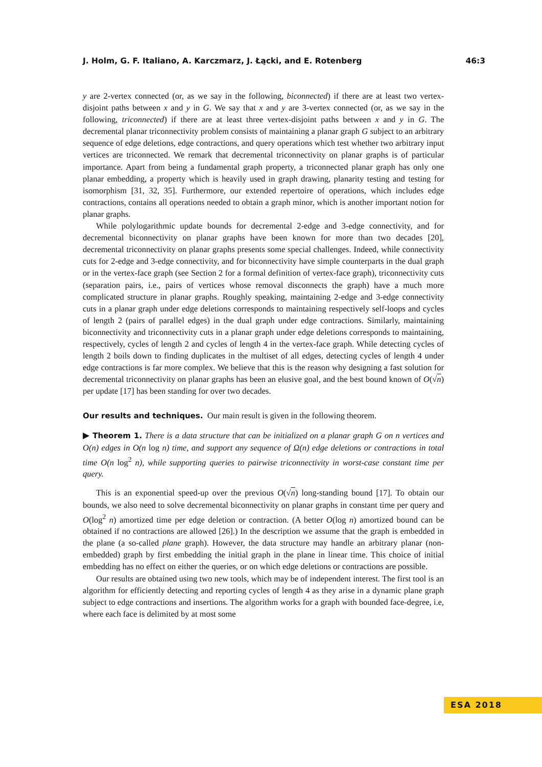J. Holm, G. F. Italiano, A. Karczmarz, J. Łącki, and E. Rotenberg 46:3
y are 2-vertex connected (or, as we say in the following, biconnected) if there are at least two vertex-disjoint paths between x and y in G. We say that x and y are 3-vertex connected (or, as we say in the following, triconnected) if there are at least three vertex-disjoint paths between x and y in G. The decremental planar triconnectivity problem consists of maintaining a planar graph G subject to an arbitrary sequence of edge deletions, edge contractions, and query operations which test whether two arbitrary input vertices are triconnected. We remark that decremental triconnectivity on planar graphs is of particular importance. Apart from being a fundamental graph property, a triconnected planar graph has only one planar embedding, a property which is heavily used in graph drawing, planarity testing and testing for isomorphism [31, 32, 35]. Furthermore, our extended repertoire of operations, which includes edge contractions, contains all operations needed to obtain a graph minor, which is another important notion for planar graphs.
While polylogarithmic update bounds for decremental 2-edge and 3-edge connectivity, and for decremental biconnectivity on planar graphs have been known for more than two decades [20], decremental triconnectivity on planar graphs presents some special challenges. Indeed, while connectivity cuts for 2-edge and 3-edge connectivity, and for biconnectivity have simple counterparts in the dual graph or in the vertex-face graph (see Section 2 for a formal definition of vertex-face graph), triconnectivity cuts (separation pairs, i.e., pairs of vertices whose removal disconnects the graph) have a much more complicated structure in planar graphs. Roughly speaking, maintaining 2-edge and 3-edge connectivity cuts in a planar graph under edge deletions corresponds to maintaining respectively self-loops and cycles of length 2 (pairs of parallel edges) in the dual graph under edge contractions. Similarly, maintaining biconnectivity and triconnectivity cuts in a planar graph under edge deletions corresponds to maintaining, respectively, cycles of length 2 and cycles of length 4 in the vertex-face graph. While detecting cycles of length 2 boils down to finding duplicates in the multiset of all edges, detecting cycles of length 4 under edge contractions is far more complex. We believe that this is the reason why designing a fast solution for decremental triconnectivity on planar graphs has been an elusive goal, and the best bound known of O(√n) per update [17] has been standing for over two decades.
Our results and techniques. Our main result is given in the following theorem.
▶ Theorem 1. There is a data structure that can be initialized on a planar graph G on n vertices and O(n) edges in O(n log n) time, and support any sequence of Ω(n) edge deletions or contractions in total time O(n log<sup>2</sup> n), while supporting queries to pairwise triconnectivity in worst-case constant time per query.
This is an exponential speed-up over the previous O(√n) long-standing bound [17]. To obtain our bounds, we also need to solve decremental biconnectivity on planar graphs in constant time per query and O(log<sup>2</sup> n) amortized time per edge deletion or contraction. (A better O(log n) amortized bound can be obtained if no contractions are allowed [26].) In the description we assume that the graph is embedded in the plane (a so-called plane graph). However, the data structure may handle an arbitrary planar (non-embedded) graph by first embedding the initial graph in the plane in linear time. This choice of initial embedding has no effect on either the queries, or on which edge deletions or contractions are possible.
Our results are obtained using two new tools, which may be of independent interest. The first tool is an algorithm for efficiently detecting and reporting cycles of length 4 as they arise in a dynamic plane graph subject to edge contractions and insertions. The algorithm works for a graph with bounded face-degree, i.e, where each face is delimited by at most some
ESA 2018